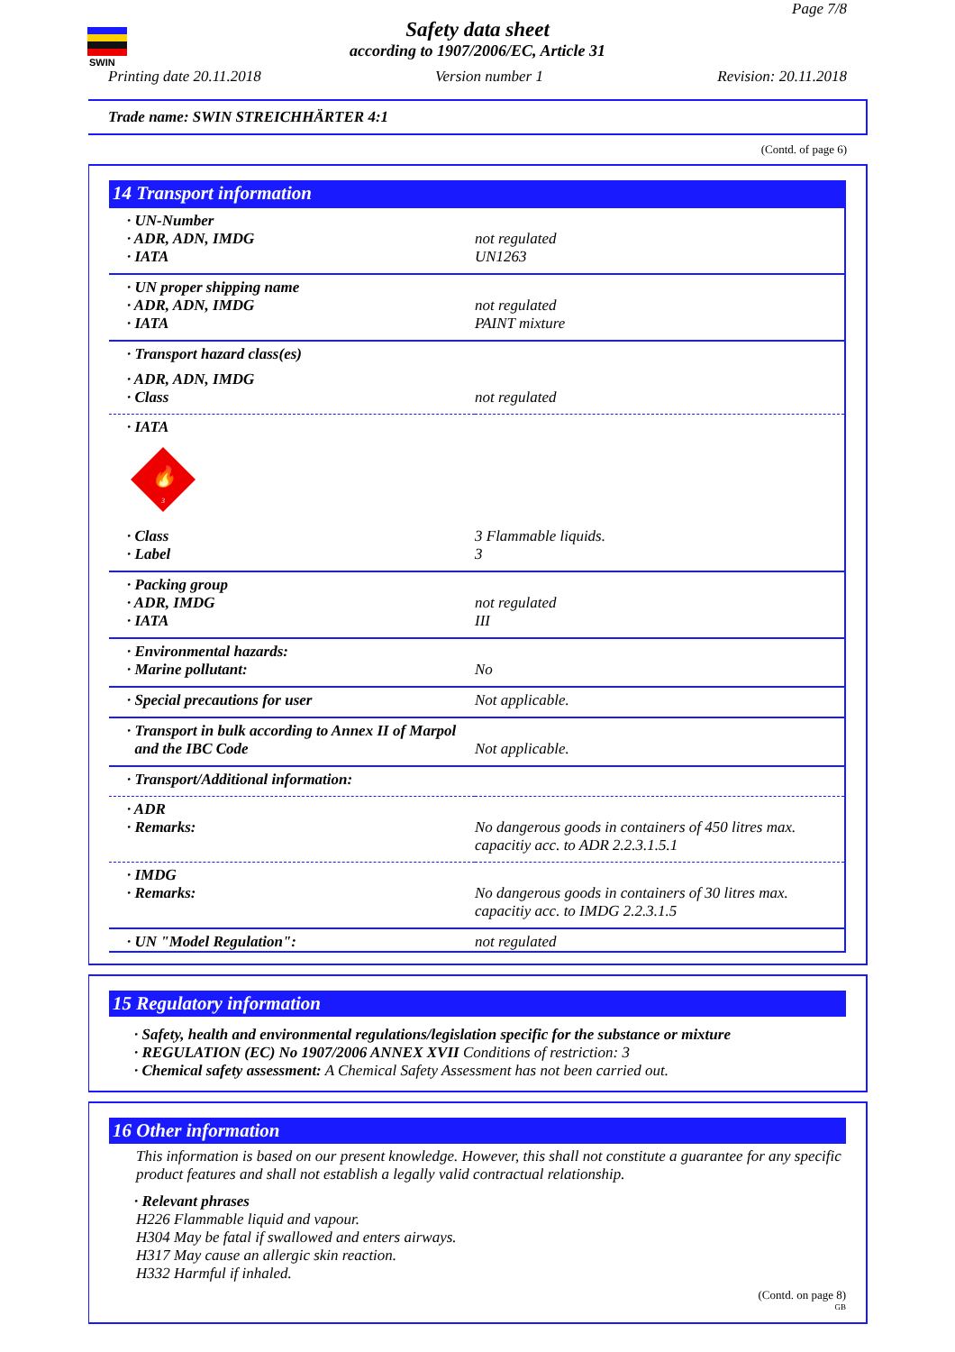SWIN
Page 7/8
Safety data sheet
according to 1907/2006/EC, Article 31
Printing date 20.11.2018 Version number 1 Revision: 20.11.2018
Trade name: SWIN STREICHHÄRTER 4:1
(Contd. of page 6)
14 Transport information
| · UN-Number | |
| · ADR, ADN, IMDG | not regulated |
| · IATA | UN1263 |
| · UN proper shipping name | |
| · ADR, ADN, IMDG | not regulated |
| · IATA | PAINT mixture |
| · Transport hazard class(es) | |
| · ADR, ADN, IMDG | |
| · Class | not regulated |
| · IATA 🔥 3 | |
| · Class | 3 Flammable liquids. |
| · Label | 3 |
| · Packing group | |
| · ADR, IMDG | not regulated |
| · IATA | III |
| · Environmental hazards: | |
| · Marine pollutant: | No |
| · Special precautions for user | Not applicable. |
| · Transport in bulk according to Annex II of Marpol and the IBC Code | Not applicable. |
| · Transport/Additional information: | |
| · ADR | |
| · Remarks: | No dangerous goods in containers of 450 litres max. capacitiy acc. to ADR 2.2.3.1.5.1 |
| · IMDG | |
| · Remarks: | No dangerous goods in containers of 30 litres max. capacitiy acc. to IMDG 2.2.3.1.5 |
| · UN "Model Regulation": | not regulated |
15 Regulatory information
· Safety, health and environmental regulations/legislation specific for the substance or mixture
· REGULATION (EC) No 1907/2006 ANNEX XVII Conditions of restriction: 3
· Chemical safety assessment: A Chemical Safety Assessment has not been carried out.
16 Other information
This information is based on our present knowledge. However, this shall not constitute a guarantee for any specific product features and shall not establish a legally valid contractual relationship.
· Relevant phrases
H226 Flammable liquid and vapour.
H304 May be fatal if swallowed and enters airways.
H317 May cause an allergic skin reaction.
H332 Harmful if inhaled.
(Contd. on page 8)
GB